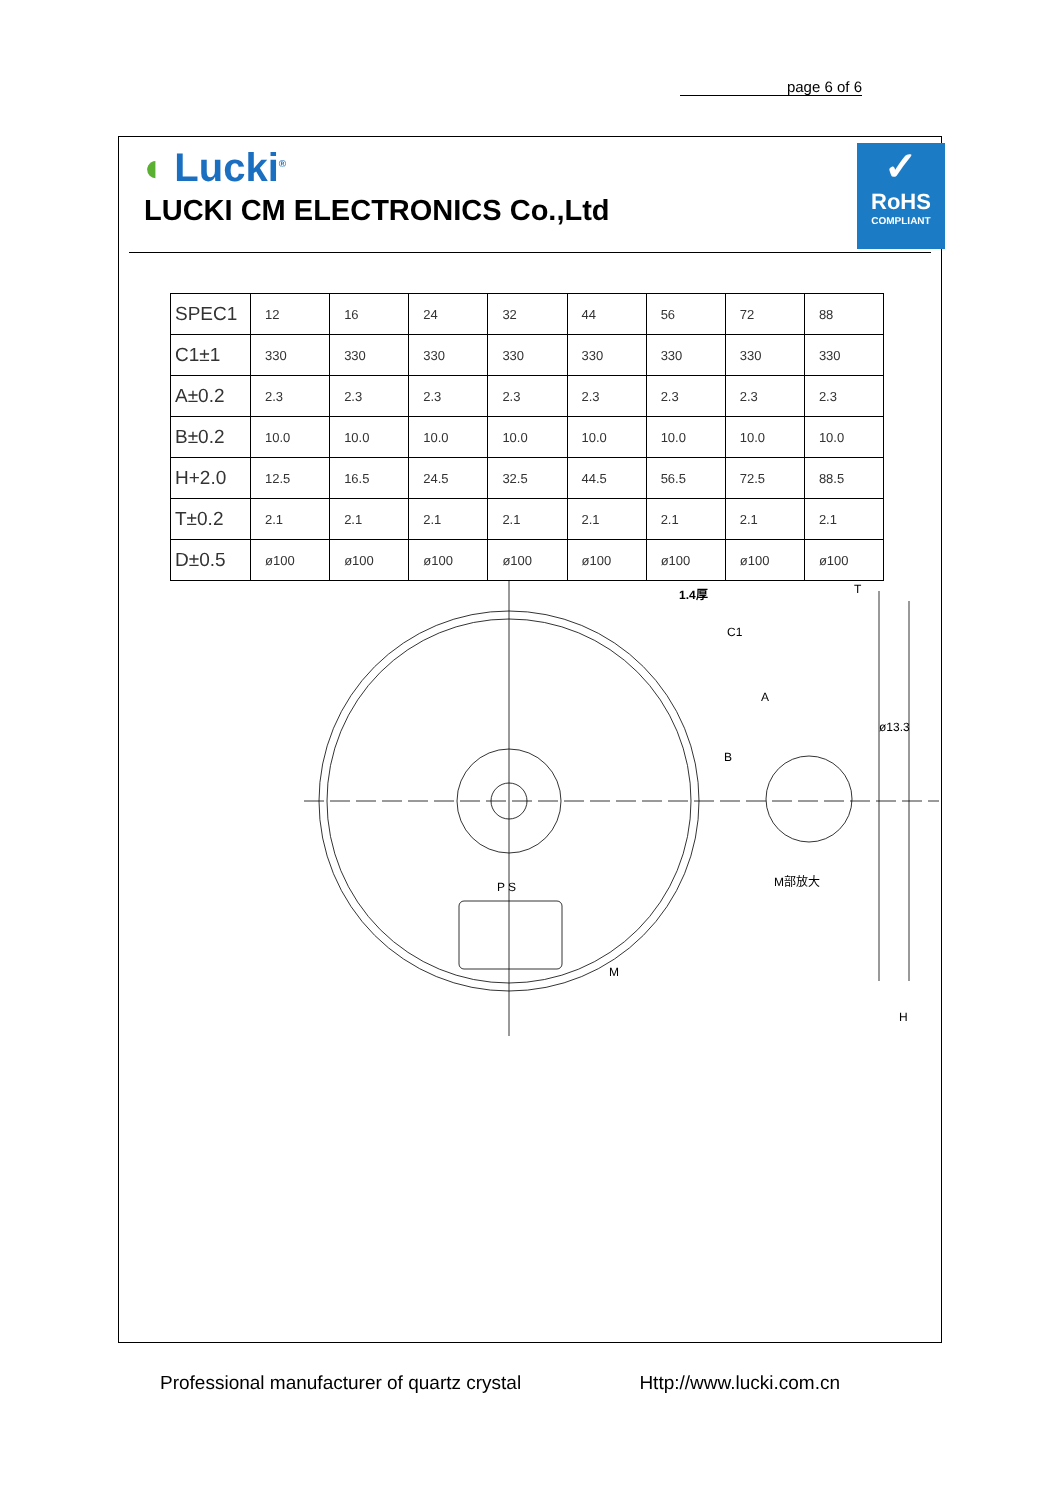page 6 of 6
◖ Lucki<sup>®</sup>
LUCKI CM ELECTRONICS Co.,Ltd
✓
RoHS
COMPLIANT
| SPEC1 | 12 | 16 | 24 | 32 | 44 | 56 | 72 | 88 |
| C1±1 | 330 | 330 | 330 | 330 | 330 | 330 | 330 | 330 |
| A±0.2 | 2.3 | 2.3 | 2.3 | 2.3 | 2.3 | 2.3 | 2.3 | 2.3 |
| B±0.2 | 10.0 | 10.0 | 10.0 | 10.0 | 10.0 | 10.0 | 10.0 | 10.0 |
| H+2.0 | 12.5 | 16.5 | 24.5 | 32.5 | 44.5 | 56.5 | 72.5 | 88.5 |
| T±0.2 | 2.1 | 2.1 | 2.1 | 2.1 | 2.1 | 2.1 | 2.1 | 2.1 |
| D±0.5 | ø100 | ø100 | ø100 | ø100 | ø100 | ø100 | ø100 | ø100 |
1.4厚
C1
A
B
ø13.3
M部放大
M
T
H
P S
Professional manufacturer of quartz crystal Http://www.lucki.com.cn